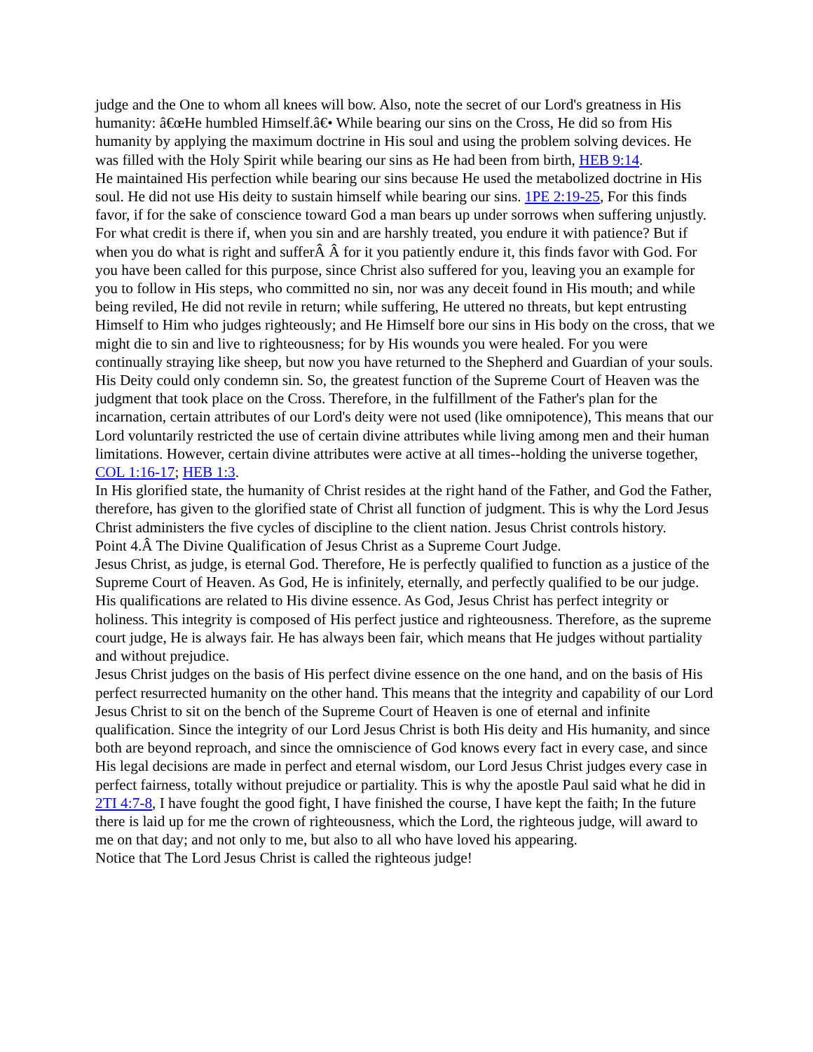judge and the One to whom all knees will bow. Also, note the secret of our Lord's greatness in His humanity: â€œHe humbled Himself.â€• While bearing our sins on the Cross, He did so from His humanity by applying the maximum doctrine in His soul and using the problem solving devices. He was filled with the Holy Spirit while bearing our sins as He had been from birth, HEB 9:14.
He maintained His perfection while bearing our sins because He used the metabolized doctrine in His soul. He did not use His deity to sustain himself while bearing our sins. 1PE 2:19-25, For this finds favor, if for the sake of conscience toward God a man bears up under sorrows when suffering unjustly. For what credit is there if, when you sin and are harshly treated, you endure it with patience? But if when you do what is right and sufferÂ Â for it you patiently endure it, this finds favor with God. For you have been called for this purpose, since Christ also suffered for you, leaving you an example for you to follow in His steps, who committed no sin, nor was any deceit found in His mouth; and while being reviled, He did not revile in return; while suffering, He uttered no threats, but kept entrusting Himself to Him who judges righteously; and He Himself bore our sins in His body on the cross, that we might die to sin and live to righteousness; for by His wounds you were healed. For you were continually straying like sheep, but now you have returned to the Shepherd and Guardian of your souls.
His Deity could only condemn sin. So, the greatest function of the Supreme Court of Heaven was the judgment that took place on the Cross. Therefore, in the fulfillment of the Father's plan for the incarnation, certain attributes of our Lord's deity were not used (like omnipotence), This means that our Lord voluntarily restricted the use of certain divine attributes while living among men and their human limitations. However, certain divine attributes were active at all times--holding the universe together, COL 1:16-17; HEB 1:3.
In His glorified state, the humanity of Christ resides at the right hand of the Father, and God the Father, therefore, has given to the glorified state of Christ all function of judgment. This is why the Lord Jesus Christ administers the five cycles of discipline to the client nation. Jesus Christ controls history.
Point 4.Â The Divine Qualification of Jesus Christ as a Supreme Court Judge.
Jesus Christ, as judge, is eternal God. Therefore, He is perfectly qualified to function as a justice of the Supreme Court of Heaven. As God, He is infinitely, eternally, and perfectly qualified to be our judge. His qualifications are related to His divine essence. As God, Jesus Christ has perfect integrity or holiness. This integrity is composed of His perfect justice and righteousness. Therefore, as the supreme court judge, He is always fair. He has always been fair, which means that He judges without partiality and without prejudice.
Jesus Christ judges on the basis of His perfect divine essence on the one hand, and on the basis of His perfect resurrected humanity on the other hand. This means that the integrity and capability of our Lord Jesus Christ to sit on the bench of the Supreme Court of Heaven is one of eternal and infinite qualification. Since the integrity of our Lord Jesus Christ is both His deity and His humanity, and since both are beyond reproach, and since the omniscience of God knows every fact in every case, and since His legal decisions are made in perfect and eternal wisdom, our Lord Jesus Christ judges every case in perfect fairness, totally without prejudice or partiality. This is why the apostle Paul said what he did in 2TI 4:7-8, I have fought the good fight, I have finished the course, I have kept the faith; In the future there is laid up for me the crown of righteousness, which the Lord, the righteous judge, will award to me on that day; and not only to me, but also to all who have loved his appearing.
Notice that The Lord Jesus Christ is called the righteous judge!